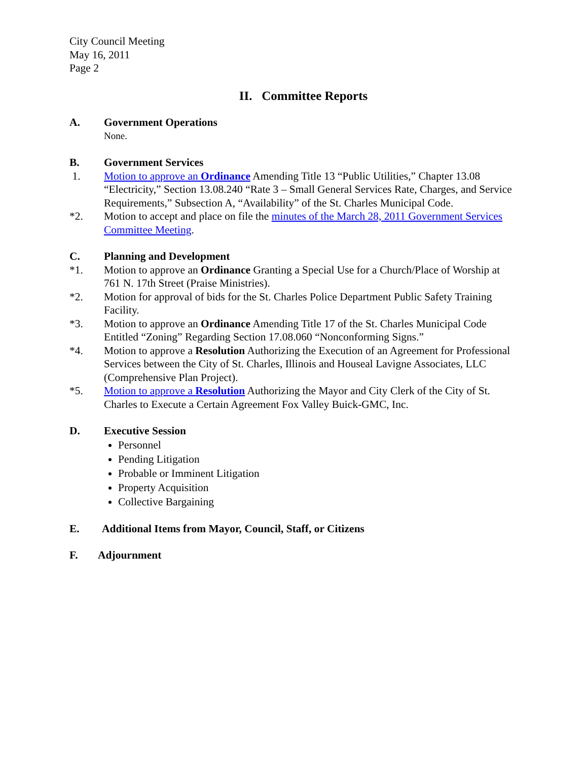City Council Meeting
May 16, 2011
Page 2
II. Committee Reports
A. Government Operations
None.
B. Government Services
1. Motion to approve an Ordinance Amending Title 13 “Public Utilities,” Chapter 13.08 “Electricity,” Section 13.08.240 “Rate 3 – Small General Services Rate, Charges, and Service Requirements,” Subsection A, “Availability” of the St. Charles Municipal Code.
*2. Motion to accept and place on file the minutes of the March 28, 2011 Government Services Committee Meeting.
C. Planning and Development
*1. Motion to approve an Ordinance Granting a Special Use for a Church/Place of Worship at 761 N. 17th Street (Praise Ministries).
*2. Motion for approval of bids for the St. Charles Police Department Public Safety Training Facility.
*3. Motion to approve an Ordinance Amending Title 17 of the St. Charles Municipal Code Entitled “Zoning” Regarding Section 17.08.060 “Nonconforming Signs.”
*4. Motion to approve a Resolution Authorizing the Execution of an Agreement for Professional Services between the City of St. Charles, Illinois and Houseal Lavigne Associates, LLC (Comprehensive Plan Project).
*5. Motion to approve a Resolution Authorizing the Mayor and City Clerk of the City of St. Charles to Execute a Certain Agreement Fox Valley Buick-GMC, Inc.
D. Executive Session
Personnel
Pending Litigation
Probable or Imminent Litigation
Property Acquisition
Collective Bargaining
E. Additional Items from Mayor, Council, Staff, or Citizens
F. Adjournment